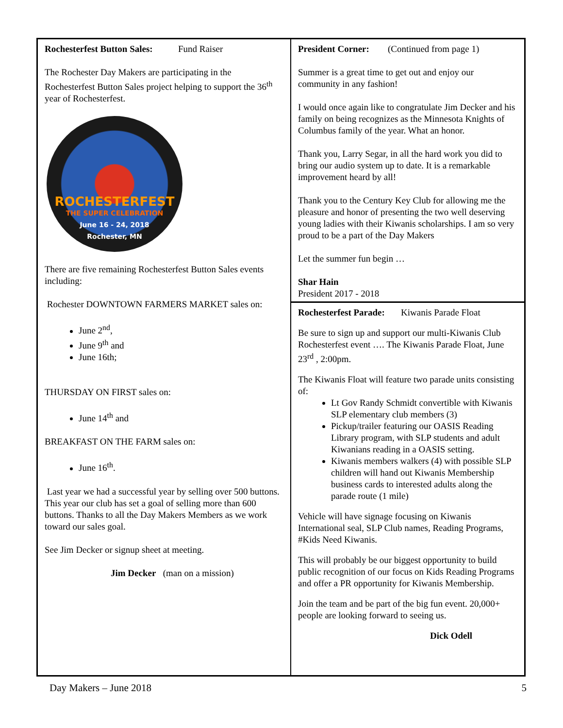Rochesterfest Button Sales: Fund Raiser
The Rochester Day Makers are participating in the Rochesterfest Button Sales project helping to support the 36<sup>th</sup> year of Rochesterfest.
ROCHESTERFEST
THE SUPER CELEBRATION
June 16 - 24, 2018
Rochester, MN
There are five remaining Rochesterfest Button Sales events including:
Rochester DOWNTOWN FARMERS MARKET sales on:
June 2<sup>nd</sup>,
June 9<sup>th</sup> and
June 16th;
THURSDAY ON FIRST sales on:
June 14<sup>th</sup> and
BREAKFAST ON THE FARM sales on:
June 16<sup>th</sup>.
Last year we had a successful year by selling over 500 buttons. This year our club has set a goal of selling more than 600 buttons. Thanks to all the Day Makers Members as we work toward our sales goal.
See Jim Decker or signup sheet at meeting.
Jim Decker (man on a mission)
President Corner: (Continued from page 1)
Summer is a great time to get out and enjoy our community in any fashion!
I would once again like to congratulate Jim Decker and his family on being recognizes as the Minnesota Knights of Columbus family of the year. What an honor.
Thank you, Larry Segar, in all the hard work you did to bring our audio system up to date. It is a remarkable improvement heard by all!
Thank you to the Century Key Club for allowing me the pleasure and honor of presenting the two well deserving young ladies with their Kiwanis scholarships. I am so very proud to be a part of the Day Makers
Let the summer fun begin …
Shar Hain
President 2017 - 2018
Rochesterfest Parade: Kiwanis Parade Float
Be sure to sign up and support our multi-Kiwanis Club Rochesterfest event …. The Kiwanis Parade Float, June 23<sup>rd</sup> , 2:00pm.
The Kiwanis Float will feature two parade units consisting of:
Lt Gov Randy Schmidt convertible with Kiwanis SLP elementary club members (3)
Pickup/trailer featuring our OASIS Reading Library program, with SLP students and adult Kiwanians reading in a OASIS setting.
Kiwanis members walkers (4) with possible SLP children will hand out Kiwanis Membership business cards to interested adults along the parade route (1 mile)
Vehicle will have signage focusing on Kiwanis International seal, SLP Club names, Reading Programs, #Kids Need Kiwanis.
This will probably be our biggest opportunity to build public recognition of our focus on Kids Reading Programs and offer a PR opportunity for Kiwanis Membership.
Join the team and be part of the big fun event. 20,000+ people are looking forward to seeing us.
Dick Odell
Day Makers – June 2018 5